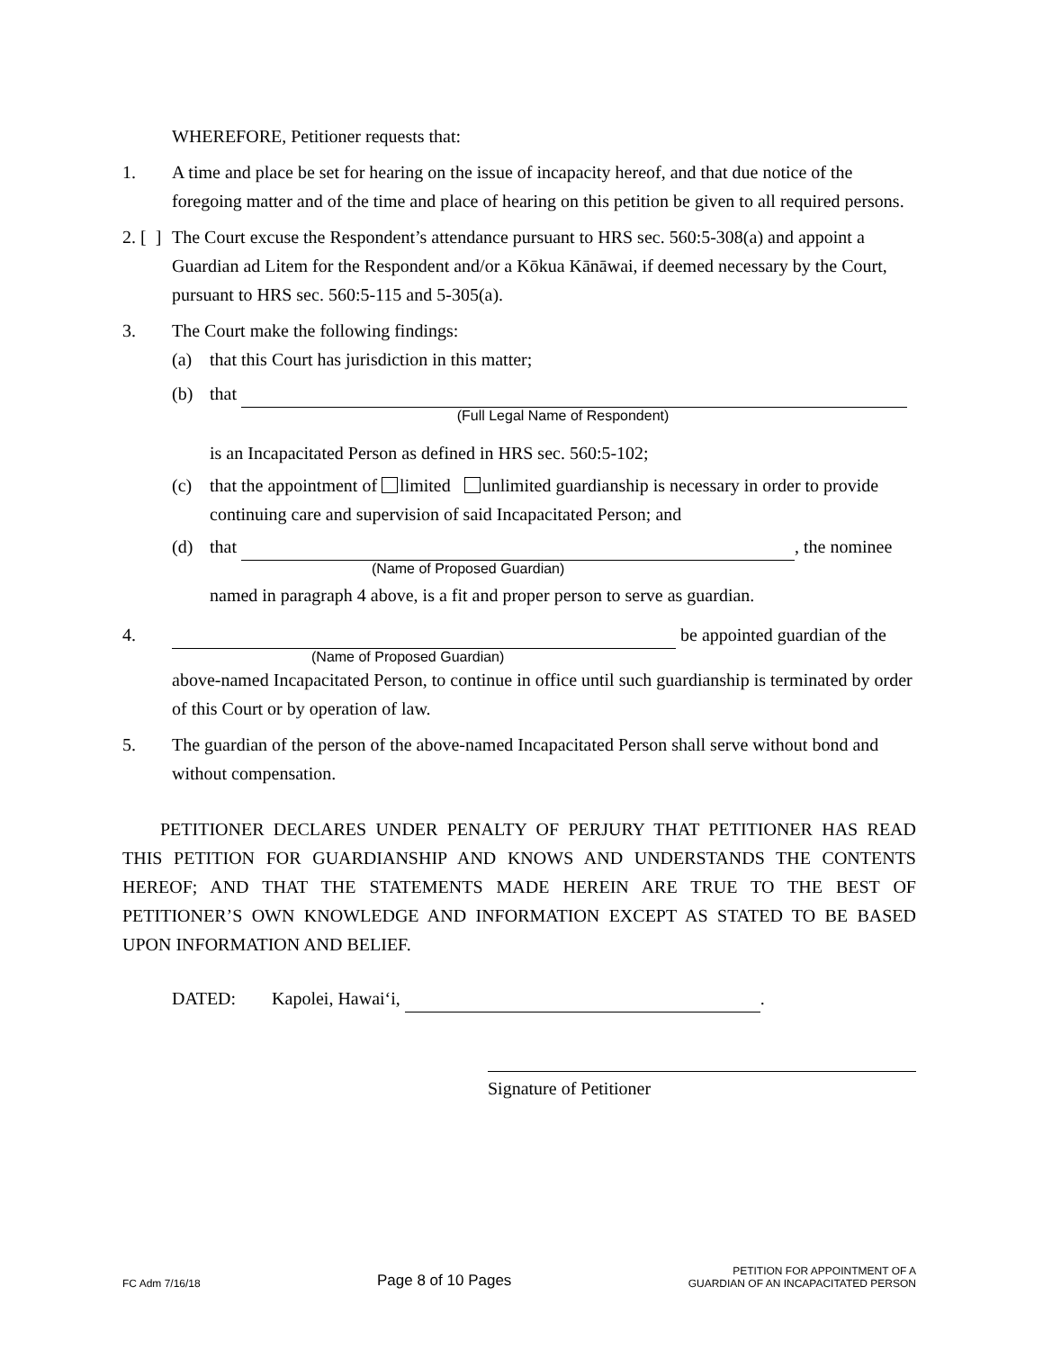WHEREFORE, Petitioner requests that:
1. A time and place be set for hearing on the issue of incapacity hereof, and that due notice of the foregoing matter and of the time and place of hearing on this petition be given to all required persons.
2. [ ]
The Court excuse the Respondent’s attendance pursuant to HRS sec. 560:5-308(a) and appoint a Guardian ad Litem for the Respondent and/or a Kōkua Kānāwai, if deemed necessary by the Court, pursuant to HRS sec. 560:5-115 and 5-305(a).
3. The Court make the following findings:
(a) that this Court has jurisdiction in this matter;
(b) that
(Full Legal Name of Respondent)
is an Incapacitated Person as defined in HRS sec. 560:5-102;
(c) that the appointment of limited unlimited guardianship is necessary in order to provide continuing care and supervision of said Incapacitated Person; and
(d) that , the nominee
(Name of Proposed Guardian)
named in paragraph 4 above, is a fit and proper person to serve as guardian.
4. be appointed guardian of the
(Name of Proposed Guardian)
above-named Incapacitated Person, to continue in office until such guardianship is terminated by order of this Court or by operation of law.
5. The guardian of the person of the above-named Incapacitated Person shall serve without bond and without compensation.
PETITIONER DECLARES UNDER PENALTY OF PERJURY THAT PETITIONER HAS READ THIS PETITION FOR GUARDIANSHIP AND KNOWS AND UNDERSTANDS THE CONTENTS HEREOF; AND THAT THE STATEMENTS MADE HEREIN ARE TRUE TO THE BEST OF PETITIONER’S OWN KNOWLEDGE AND INFORMATION EXCEPT AS STATED TO BE BASED UPON INFORMATION AND BELIEF.
DATED: Kapolei, Hawai‘i, .
Signature of Petitioner
FC Adm 7/16/18 Page 8 of 10 Pages PETITION FOR APPOINTMENT OF A
GUARDIAN OF AN INCAPACITATED PERSON